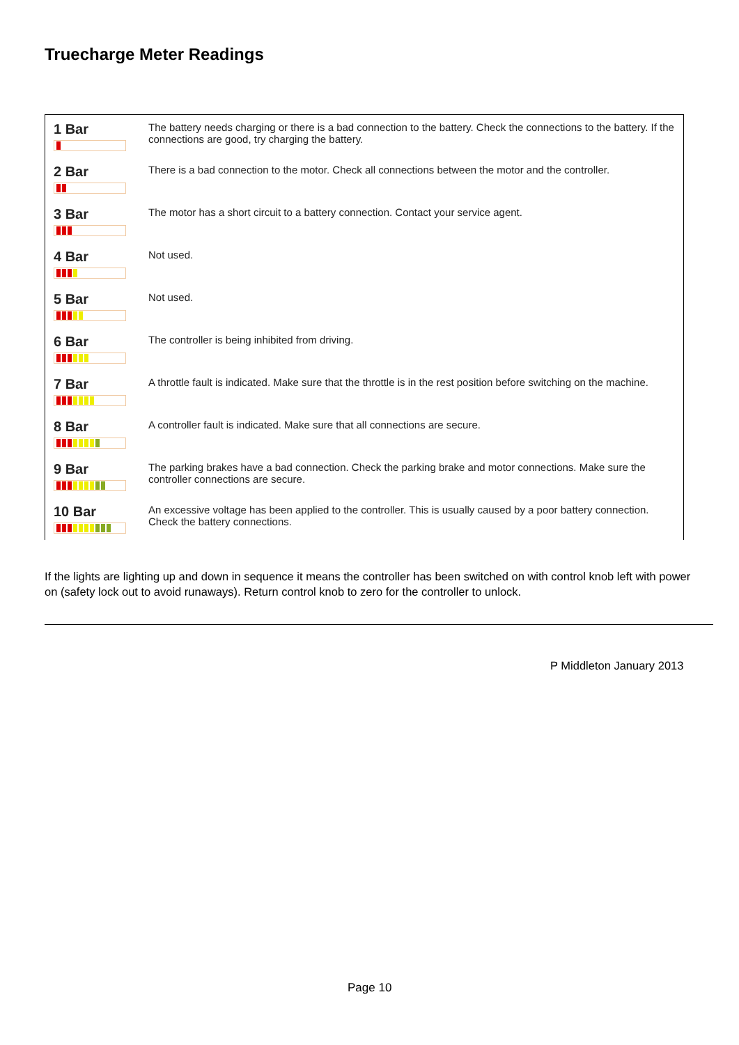Truecharge Meter Readings
| 1 Bar | The battery needs charging or there is a bad connection to the battery. Check the connections to the battery. If the connections are good, try charging the battery. |
| 2 Bar | There is a bad connection to the motor. Check all connections between the motor and the controller. |
| 3 Bar | The motor has a short circuit to a battery connection. Contact your service agent. |
| 4 Bar | Not used. |
| 5 Bar | Not used. |
| 6 Bar | The controller is being inhibited from driving. |
| 7 Bar | A throttle fault is indicated. Make sure that the throttle is in the rest position before switching on the machine. |
| 8 Bar | A controller fault is indicated. Make sure that all connections are secure. |
| 9 Bar | The parking brakes have a bad connection. Check the parking brake and motor connections. Make sure the controller connections are secure. |
| 10 Bar | An excessive voltage has been applied to the controller. This is usually caused by a poor battery connection. Check the battery connections. |
If the lights are lighting up and down in sequence it means the controller has been switched on with control knob left with power on (safety lock out to avoid runaways). Return control knob to zero for the controller to unlock.
P Middleton January 2013
Page 10